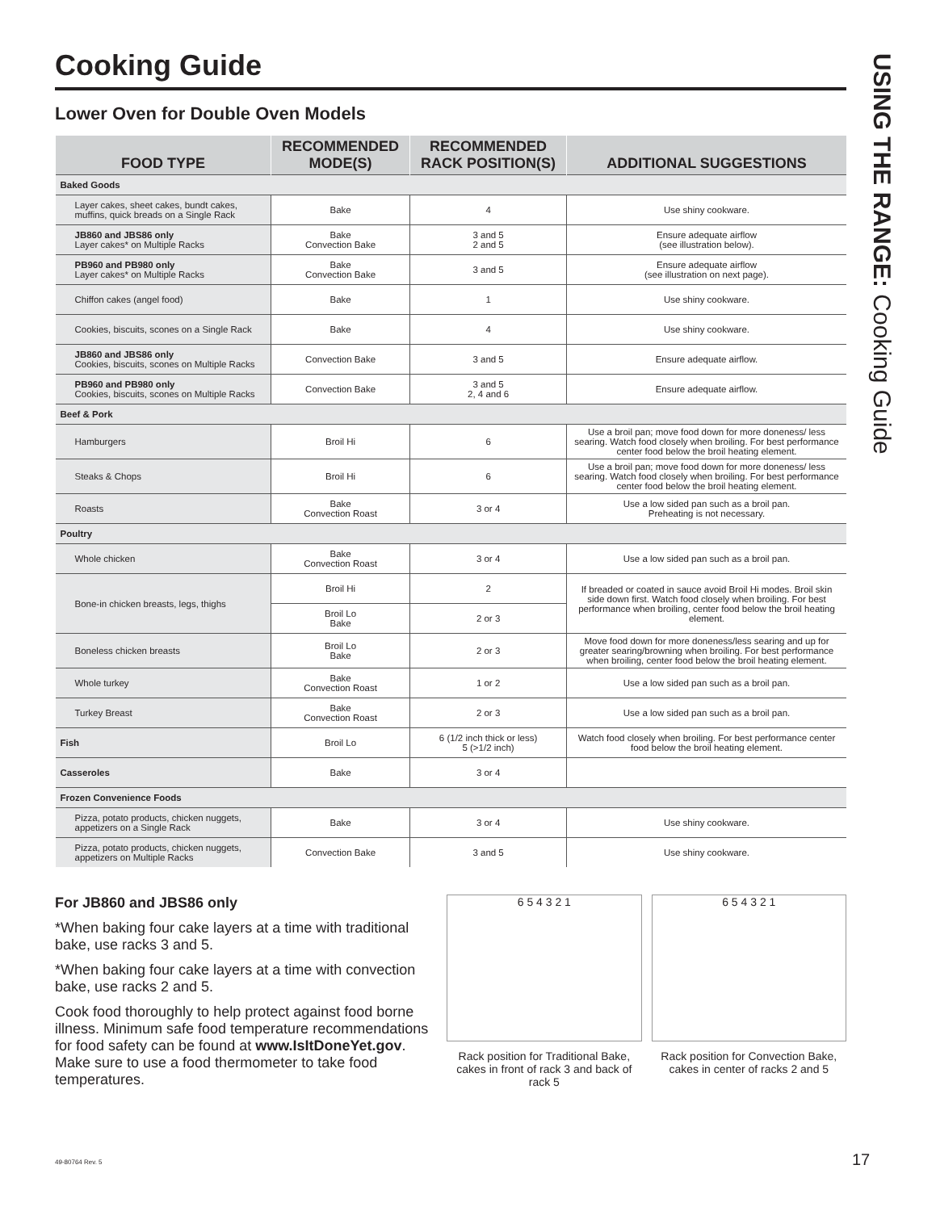USING THE RANGE: Cooking Guide
Cooking Guide
Lower Oven for Double Oven Models
| FOOD TYPE | RECOMMENDED MODE(S) | RECOMMENDED RACK POSITION(S) | ADDITIONAL SUGGESTIONS |
| --- | --- | --- | --- |
| Baked Goods | | | |
| Layer cakes, sheet cakes, bundt cakes, muffins, quick breads on a Single Rack | Bake | 4 | Use shiny cookware. |
| JB860 and JBS86 only Layer cakes* on Multiple Racks | Bake Convection Bake | 3 and 5 2 and 5 | Ensure adequate airflow (see illustration below). |
| PB960 and PB980 only Layer cakes* on Multiple Racks | Bake Convection Bake | 3 and 5 | Ensure adequate airflow (see illustration on next page). |
| Chiffon cakes (angel food) | Bake | 1 | Use shiny cookware. |
| Cookies, biscuits, scones on a Single Rack | Bake | 4 | Use shiny cookware. |
| JB860 and JBS86 only Cookies, biscuits, scones on Multiple Racks | Convection Bake | 3 and 5 | Ensure adequate airflow. |
| PB960 and PB980 only Cookies, biscuits, scones on Multiple Racks | Convection Bake | 3 and 5 2, 4 and 6 | Ensure adequate airflow. |
| Beef & Pork | | | |
| Hamburgers | Broil Hi | 6 | Use a broil pan; move food down for more doneness/ less searing. Watch food closely when broiling. For best performance center food below the broil heating element. |
| Steaks & Chops | Broil Hi | 6 | Use a broil pan; move food down for more doneness/ less searing. Watch food closely when broiling. For best performance center food below the broil heating element. |
| Roasts | Bake Convection Roast | 3 or 4 | Use a low sided pan such as a broil pan. Preheating is not necessary. |
| Poultry | | | |
| Whole chicken | Bake Convection Roast | 3 or 4 | Use a low sided pan such as a broil pan. |
| Bone-in chicken breasts, legs, thighs | Broil Hi | 2 | If breaded or coated in sauce avoid Broil Hi modes. Broil skin side down first. Watch food closely when broiling. For best performance when broiling, center food below the broil heating element. |
| | Broil Lo Bake | 2 or 3 | |
| Boneless chicken breasts | Broil Lo Bake | 2 or 3 | Move food down for more doneness/less searing and up for greater searing/browning when broiling. For best performance when broiling, center food below the broil heating element. |
| Whole turkey | Bake Convection Roast | 1 or 2 | Use a low sided pan such as a broil pan. |
| Turkey Breast | Bake Convection Roast | 2 or 3 | Use a low sided pan such as a broil pan. |
| Fish | Broil Lo | 6 (1/2 inch thick or less) 5 (>1/2 inch) | Watch food closely when broiling. For best performance center food below the broil heating element. |
| Casseroles | Bake | 3 or 4 | |
| Frozen Convenience Foods | | | |
| Pizza, potato products, chicken nuggets, appetizers on a Single Rack | Bake | 3 or 4 | Use shiny cookware. |
| Pizza, potato products, chicken nuggets, appetizers on Multiple Racks | Convection Bake | 3 and 5 | Use shiny cookware. |
For JB860 and JBS86 only
*When baking four cake layers at a time with traditional bake, use racks 3 and 5.
*When baking four cake layers at a time with convection bake, use racks 2 and 5.
Cook food thoroughly to help protect against food borne illness. Minimum safe food temperature recommendations for food safety can be found at www.IsItDoneYet.gov. Make sure to use a food thermometer to take food temperatures.
6 5 4 3 2 1
Rack position for Traditional Bake, cakes in front of rack 3 and back of rack 5
6 5 4 3 2 1
Rack position for Convection Bake, cakes in center of racks 2 and 5
49-80764 Rev. 5 17